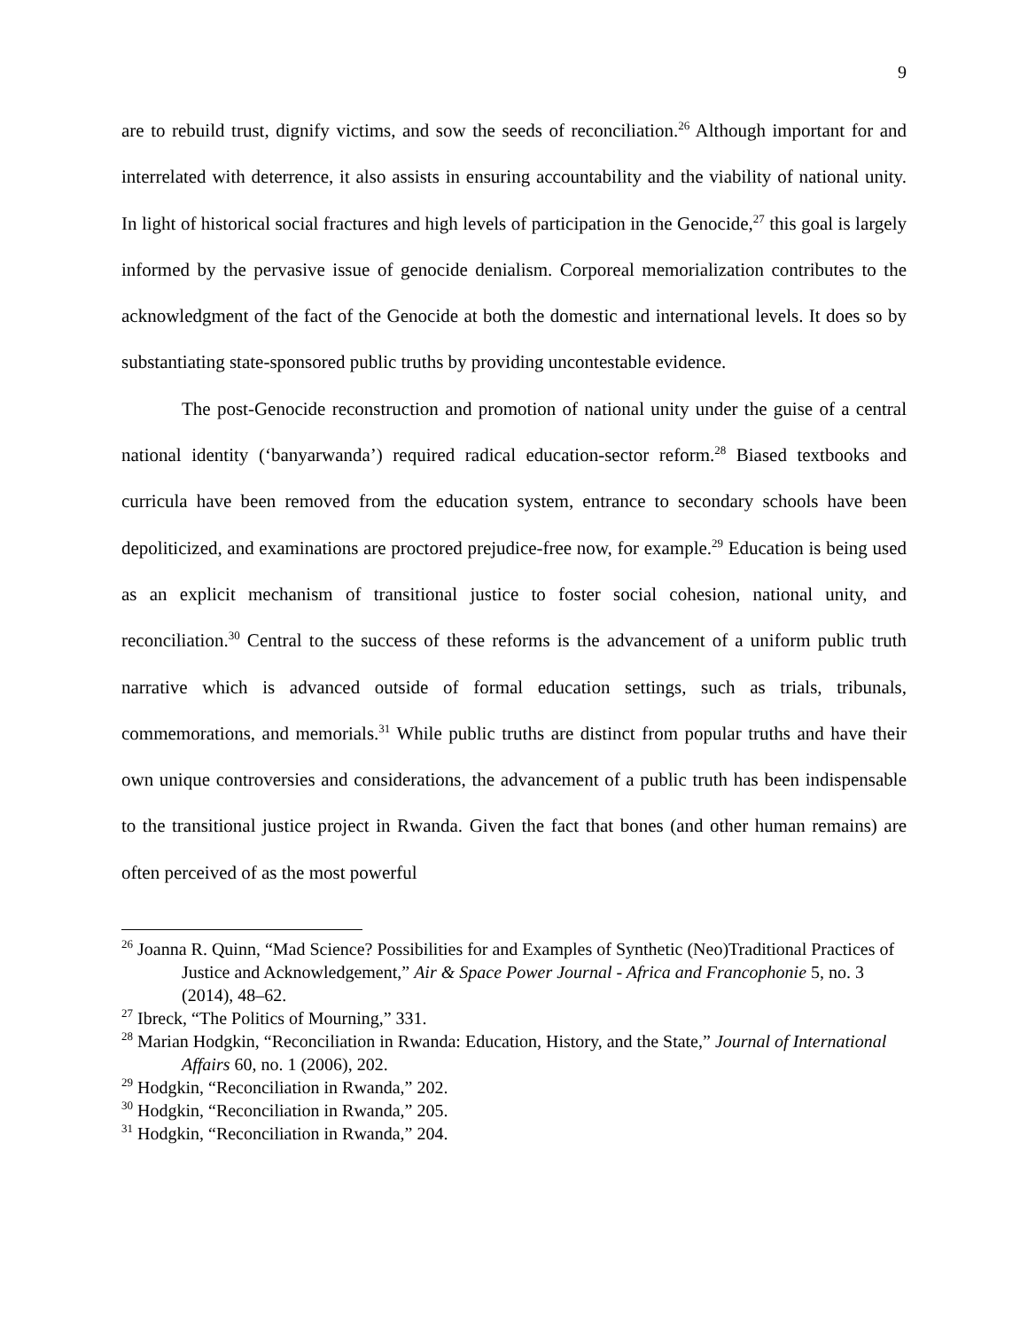9
are to rebuild trust, dignify victims, and sow the seeds of reconciliation.<sup>26</sup> Although important for and interrelated with deterrence, it also assists in ensuring accountability and the viability of national unity. In light of historical social fractures and high levels of participation in the Genocide,<sup>27</sup> this goal is largely informed by the pervasive issue of genocide denialism. Corporeal memorialization contributes to the acknowledgment of the fact of the Genocide at both the domestic and international levels. It does so by substantiating state-sponsored public truths by providing uncontestable evidence.
The post-Genocide reconstruction and promotion of national unity under the guise of a central national identity (‘banyarwanda’) required radical education-sector reform.<sup>28</sup> Biased textbooks and curricula have been removed from the education system, entrance to secondary schools have been depoliticized, and examinations are proctored prejudice-free now, for example.<sup>29</sup> Education is being used as an explicit mechanism of transitional justice to foster social cohesion, national unity, and reconciliation.<sup>30</sup> Central to the success of these reforms is the advancement of a uniform public truth narrative which is advanced outside of formal education settings, such as trials, tribunals, commemorations, and memorials.<sup>31</sup> While public truths are distinct from popular truths and have their own unique controversies and considerations, the advancement of a public truth has been indispensable to the transitional justice project in Rwanda. Given the fact that bones (and other human remains) are often perceived of as the most powerful
<sup>26</sup> Joanna R. Quinn, “Mad Science? Possibilities for and Examples of Synthetic (Neo)Traditional Practices of Justice and Acknowledgement,” Air & Space Power Journal - Africa and Francophonie 5, no. 3 (2014), 48–62.
<sup>27</sup> Ibreck, “The Politics of Mourning,” 331.
<sup>28</sup> Marian Hodgkin, “Reconciliation in Rwanda: Education, History, and the State,” Journal of International Affairs 60, no. 1 (2006), 202.
<sup>29</sup> Hodgkin, “Reconciliation in Rwanda,” 202.
<sup>30</sup> Hodgkin, “Reconciliation in Rwanda,” 205.
<sup>31</sup> Hodgkin, “Reconciliation in Rwanda,” 204.